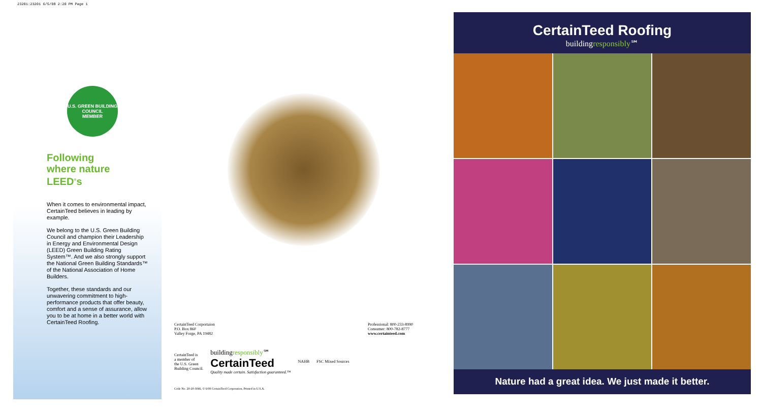23201:23201 6/5/08 2:20 PM Page 1
U.S. GREEN BUILDING COUNCIL
MEMBER
Following
where nature
LEED<sup>®</sup>s
When it comes to environmental impact, CertainTeed believes in leading by example.
We belong to the U.S. Green Building Council and champion their Leadership in Energy and Environmental Design (LEED) Green Building Rating System™. And we also strongly support the National Green Building Standards™ of the National Association of Home Builders.
Together, these standards and our unwavering commitment to high-performance products that offer beauty, comfort and a sense of assurance, allow you to be at home in a better world with CertainTeed Roofing.
CertainTeed Corportaion
P.O. Box 860
Valley Forge, PA 19482
Professional: 800-233-8990
Consumer: 800-782-8777
www.certainteed.com
CertainTeed is
a member of
the U.S. Green
Building Council.
buildingresponsibly℠
CertainTeed
Quality made certain. Satisfaction guaranteed.™
NAHB FSC Mixed Sources
Code No. 20-20-3046, © 6/08 CertainTeed Corporation, Printed in U.S.A.
CertainTeed Roofing
buildingresponsibly℠
Nature had a great idea. We just made it better.